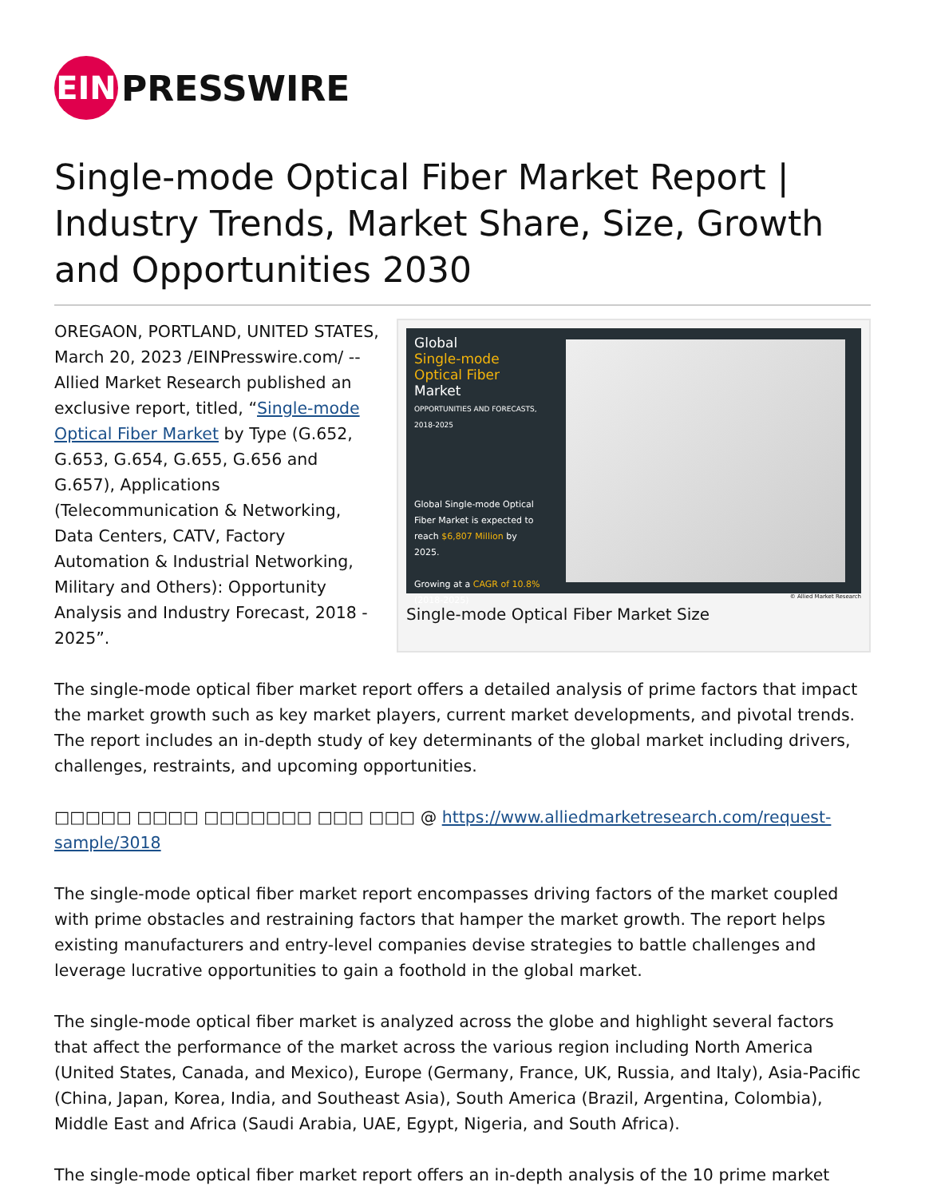EIN
PRESSWIRE
Single-mode Optical Fiber Market Report | Industry Trends, Market Share, Size, Growth and Opportunities 2030
Global
Single-mode Optical Fiber
Market
OPPORTUNITIES AND FORECASTS, 2018-2025
Global Single-mode Optical Fiber Market is expected to reach $6,807 Million by 2025.
Growing at a CAGR of 10.8% (2018-2025)
© Allied Market Research
Single-mode Optical Fiber Market Size
OREGAON, PORTLAND, UNITED STATES, March 20, 2023 /EINPresswire.com/ -- Allied Market Research published an exclusive report, titled, “Single-mode Optical Fiber Market by Type (G.652, G.653, G.654, G.655, G.656 and G.657), Applications (Telecommunication & Networking, Data Centers, CATV, Factory Automation & Industrial Networking, Military and Others): Opportunity Analysis and Industry Forecast, 2018 - 2025”.
The single-mode optical fiber market report offers a detailed analysis of prime factors that impact the market growth such as key market players, current market developments, and pivotal trends. The report includes an in-depth study of key determinants of the global market including drivers, challenges, restraints, and upcoming opportunities.
□□□□□ □□□□ □□□□□□□ □□□ □□□ @ https://www.alliedmarketresearch.com/request-sample/3018
The single-mode optical fiber market report encompasses driving factors of the market coupled with prime obstacles and restraining factors that hamper the market growth. The report helps existing manufacturers and entry-level companies devise strategies to battle challenges and leverage lucrative opportunities to gain a foothold in the global market.
The single-mode optical fiber market is analyzed across the globe and highlight several factors that affect the performance of the market across the various region including North America (United States, Canada, and Mexico), Europe (Germany, France, UK, Russia, and Italy), Asia-Pacific (China, Japan, Korea, India, and Southeast Asia), South America (Brazil, Argentina, Colombia), Middle East and Africa (Saudi Arabia, UAE, Egypt, Nigeria, and South Africa).
The single-mode optical fiber market report offers an in-depth analysis of the 10 prime market